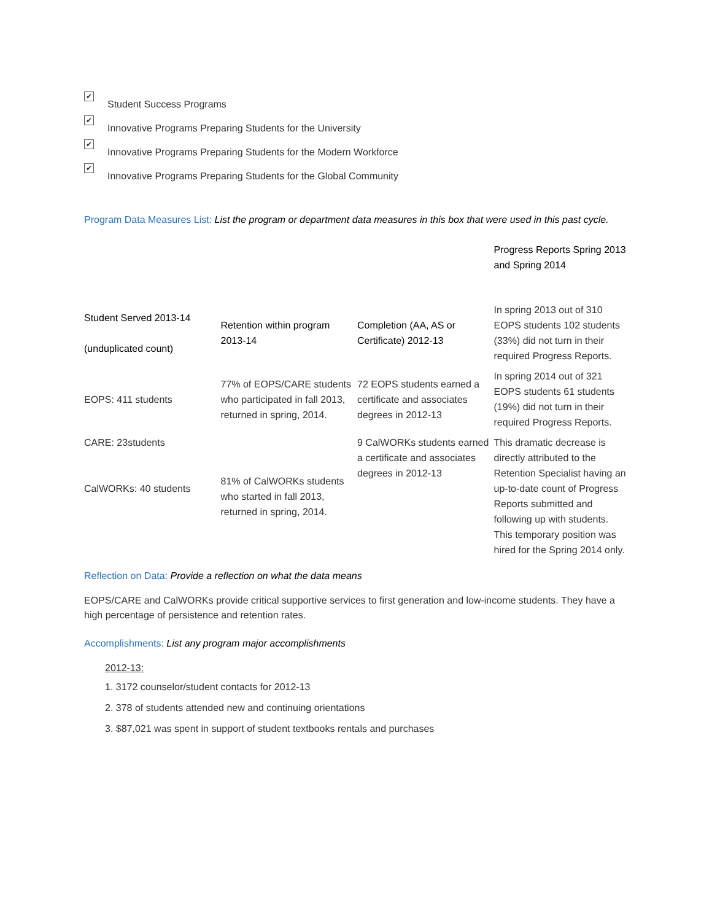✔ Student Success Programs
✔ Innovative Programs Preparing Students for the University
✔ Innovative Programs Preparing Students for the Modern Workforce
✔ Innovative Programs Preparing Students for the Global Community
Program Data Measures List: List the program or department data measures in this box that were used in this past cycle.
| | | | Progress Reports Spring 2013 and Spring 2014 |
| Student Served 2013-14 (unduplicated count) | Retention within program 2013-14 | Completion (AA, AS or Certificate) 2012-13 | In spring 2013 out of 310 EOPS students 102 students (33%) did not turn in their required Progress Reports. |
| EOPS: 411 students | 77% of EOPS/CARE students who participated in fall 2013, returned in spring, 2014. | 72 EOPS students earned a certificate and associates degrees in 2012-13 | In spring 2014 out of 321 EOPS students 61 students (19%) did not turn in their required Progress Reports. |
| CARE: 23students CalWORKs: 40 students | 81% of CalWORKs students who started in fall 2013, returned in spring, 2014. | 9 CalWORKs students earned a certificate and associates degrees in 2012-13 | This dramatic decrease is directly attributed to the Retention Specialist having an up-to-date count of Progress Reports submitted and following up with students. This temporary position was hired for the Spring 2014 only. |
Reflection on Data: Provide a reflection on what the data means
EOPS/CARE and CalWORKs provide critical supportive services to first generation and low-income students. They have a high percentage of persistence and retention rates.
Accomplishments: List any program major accomplishments
2012-13:
1. 3172 counselor/student contacts for 2012-13
2. 378 of students attended new and continuing orientations
3. $87,021 was spent in support of student textbooks rentals and purchases